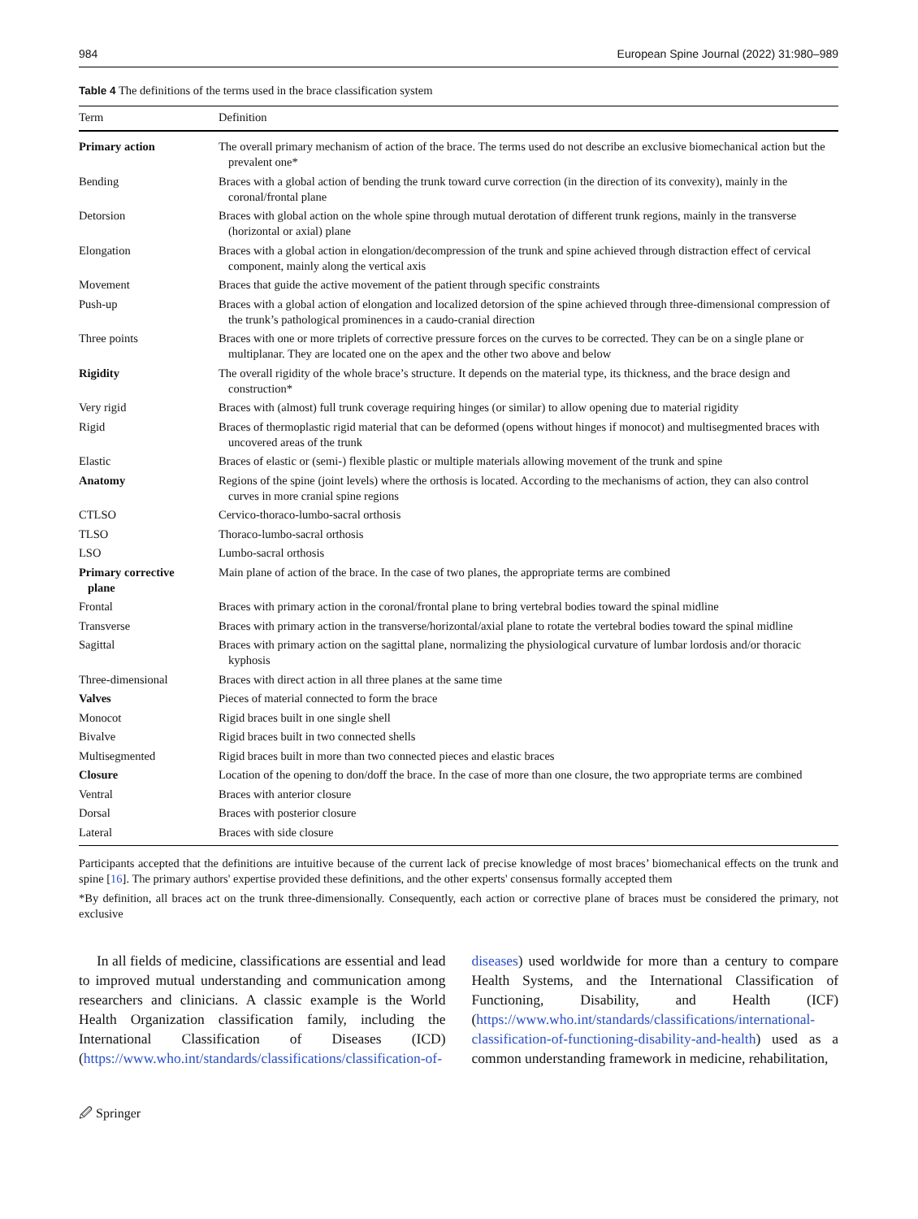984 European Spine Journal (2022) 31:980–989
Table 4 The definitions of the terms used in the brace classification system
| Term | Definition |
| --- | --- |
| Primary action | The overall primary mechanism of action of the brace. The terms used do not describe an exclusive biomechanical action but the prevalent one* |
| Bending | Braces with a global action of bending the trunk toward curve correction (in the direction of its convexity), mainly in the coronal/frontal plane |
| Detorsion | Braces with global action on the whole spine through mutual derotation of different trunk regions, mainly in the transverse (horizontal or axial) plane |
| Elongation | Braces with a global action in elongation/decompression of the trunk and spine achieved through distraction effect of cervical component, mainly along the vertical axis |
| Movement | Braces that guide the active movement of the patient through specific constraints |
| Push-up | Braces with a global action of elongation and localized detorsion of the spine achieved through three-dimensional compression of the trunk’s pathological prominences in a caudo-cranial direction |
| Three points | Braces with one or more triplets of corrective pressure forces on the curves to be corrected. They can be on a single plane or multiplanar. They are located one on the apex and the other two above and below |
| Rigidity | The overall rigidity of the whole brace’s structure. It depends on the material type, its thickness, and the brace design and construction* |
| Very rigid | Braces with (almost) full trunk coverage requiring hinges (or similar) to allow opening due to material rigidity |
| Rigid | Braces of thermoplastic rigid material that can be deformed (opens without hinges if monocot) and multisegmented braces with uncovered areas of the trunk |
| Elastic | Braces of elastic or (semi-) flexible plastic or multiple materials allowing movement of the trunk and spine |
| Anatomy | Regions of the spine (joint levels) where the orthosis is located. According to the mechanisms of action, they can also control curves in more cranial spine regions |
| CTLSO | Cervico-thoraco-lumbo-sacral orthosis |
| TLSO | Thoraco-lumbo-sacral orthosis |
| LSO | Lumbo-sacral orthosis |
| Primary corrective plane | Main plane of action of the brace. In the case of two planes, the appropriate terms are combined |
| Frontal | Braces with primary action in the coronal/frontal plane to bring vertebral bodies toward the spinal midline |
| Transverse | Braces with primary action in the transverse/horizontal/axial plane to rotate the vertebral bodies toward the spinal midline |
| Sagittal | Braces with primary action on the sagittal plane, normalizing the physiological curvature of lumbar lordosis and/or thoracic kyphosis |
| Three-dimensional | Braces with direct action in all three planes at the same time |
| Valves | Pieces of material connected to form the brace |
| Monocot | Rigid braces built in one single shell |
| Bivalve | Rigid braces built in two connected shells |
| Multisegmented | Rigid braces built in more than two connected pieces and elastic braces |
| Closure | Location of the opening to don/doff the brace. In the case of more than one closure, the two appropriate terms are combined |
| Ventral | Braces with anterior closure |
| Dorsal | Braces with posterior closure |
| Lateral | Braces with side closure |
Participants accepted that the definitions are intuitive because of the current lack of precise knowledge of most braces’ biomechanical effects on the trunk and spine [16]. The primary authors' expertise provided these definitions, and the other experts' consensus formally accepted them
*By definition, all braces act on the trunk three-dimensionally. Consequently, each action or corrective plane of braces must be considered the primary, not exclusive
In all fields of medicine, classifications are essential and lead to improved mutual understanding and communication among researchers and clinicians. A classic example is the World Health Organization classification family, including the International Classification of Diseases (ICD) (https://www.who.int/standards/classifications/classification-of-diseases) used worldwide for more than a century to compare Health Systems, and the International Classification of Functioning, Disability, and Health (ICF) (https://www.who.int/standards/classifications/international-classification-of-functioning-disability-and-health) used as a common understanding framework in medicine, rehabilitation,
🖉 Springer